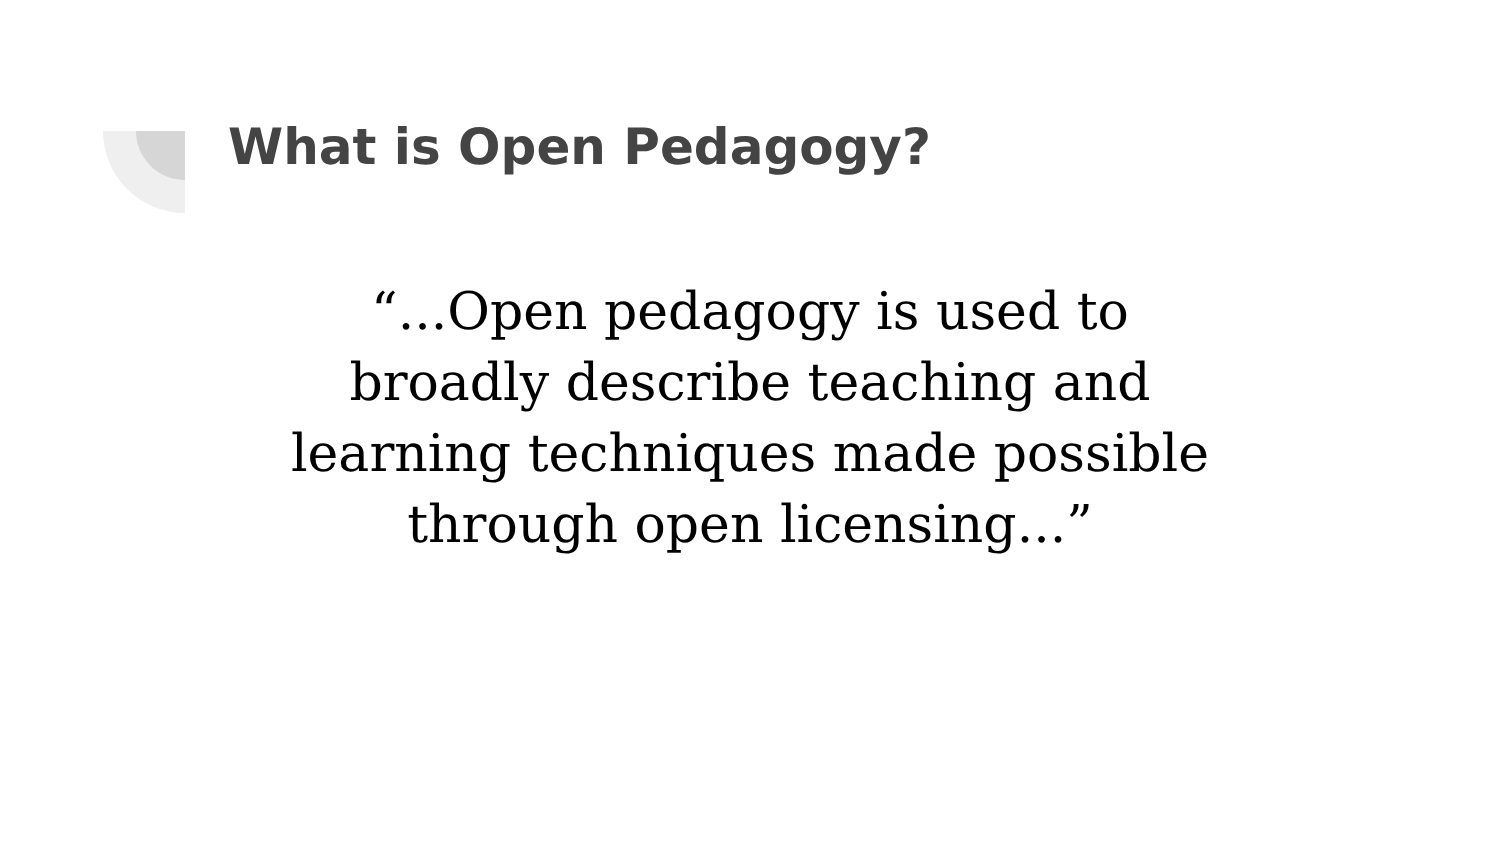What is Open Pedagogy?
“...Open pedagogy is used to
broadly describe teaching and
learning techniques made possible
through open licensing...”